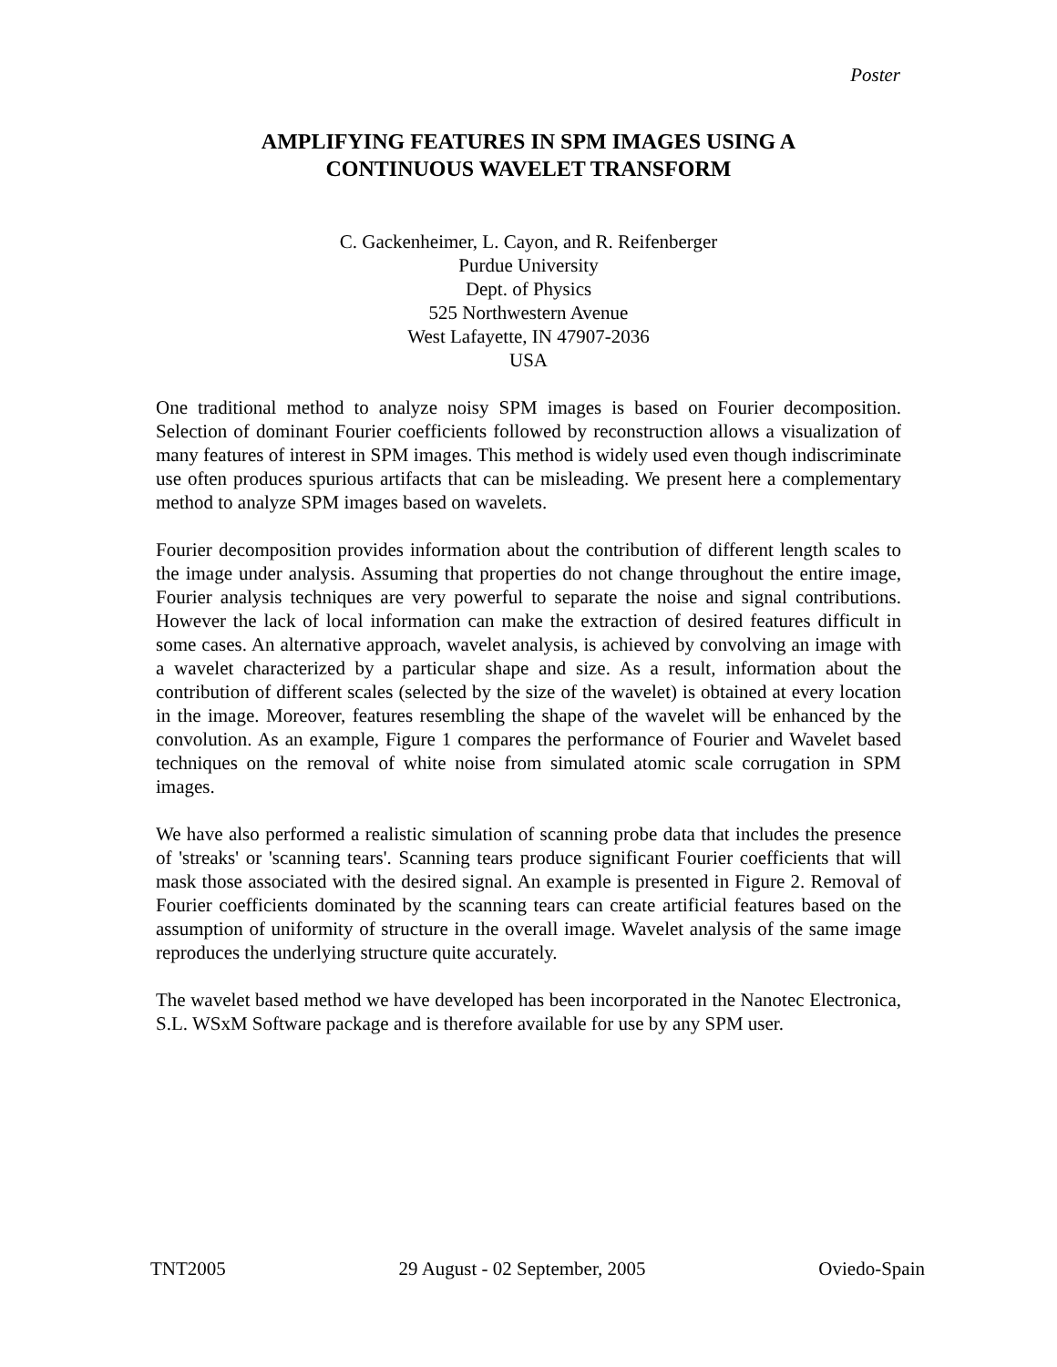Poster
AMPLIFYING FEATURES IN SPM IMAGES USING A
CONTINUOUS WAVELET TRANSFORM
C. Gackenheimer, L. Cayon, and R. Reifenberger
Purdue University
Dept. of Physics
525 Northwestern Avenue
West Lafayette, IN 47907-2036
USA
One traditional method to analyze noisy SPM images is based on Fourier decomposition. Selection of dominant Fourier coefficients followed by reconstruction allows a visualization of many features of interest in SPM images. This method is widely used even though indiscriminate use often produces spurious artifacts that can be misleading. We present here a complementary method to analyze SPM images based on wavelets.
Fourier decomposition provides information about the contribution of different length scales to the image under analysis. Assuming that properties do not change throughout the entire image, Fourier analysis techniques are very powerful to separate the noise and signal contributions. However the lack of local information can make the extraction of desired features difficult in some cases. An alternative approach, wavelet analysis, is achieved by convolving an image with a wavelet characterized by a particular shape and size. As a result, information about the contribution of different scales (selected by the size of the wavelet) is obtained at every location in the image. Moreover, features resembling the shape of the wavelet will be enhanced by the convolution. As an example, Figure 1 compares the performance of Fourier and Wavelet based techniques on the removal of white noise from simulated atomic scale corrugation in SPM images.
We have also performed a realistic simulation of scanning probe data that includes the presence of 'streaks' or 'scanning tears'. Scanning tears produce significant Fourier coefficients that will mask those associated with the desired signal. An example is presented in Figure 2. Removal of Fourier coefficients dominated by the scanning tears can create artificial features based on the assumption of uniformity of structure in the overall image. Wavelet analysis of the same image reproduces the underlying structure quite accurately.
The wavelet based method we have developed has been incorporated in the Nanotec Electronica, S.L. WSxM Software package and is therefore available for use by any SPM user.
TNT2005 29 August - 02 September, 2005 Oviedo-Spain